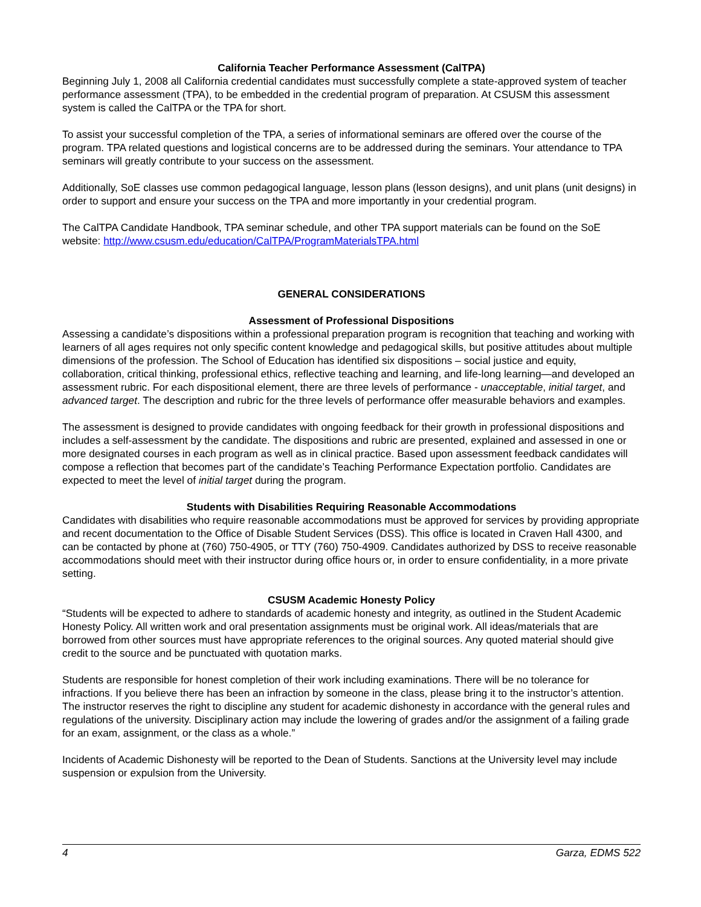California Teacher Performance Assessment (CalTPA)
Beginning July 1, 2008 all California credential candidates must successfully complete a state-approved system of teacher performance assessment (TPA), to be embedded in the credential program of preparation. At CSUSM this assessment system is called the CalTPA or the TPA for short.
To assist your successful completion of the TPA, a series of informational seminars are offered over the course of the program. TPA related questions and logistical concerns are to be addressed during the seminars. Your attendance to TPA seminars will greatly contribute to your success on the assessment.
Additionally, SoE classes use common pedagogical language, lesson plans (lesson designs), and unit plans (unit designs) in order to support and ensure your success on the TPA and more importantly in your credential program.
The CalTPA Candidate Handbook, TPA seminar schedule, and other TPA support materials can be found on the SoE website: http://www.csusm.edu/education/CalTPA/ProgramMaterialsTPA.html
GENERAL CONSIDERATIONS
Assessment of Professional Dispositions
Assessing a candidate’s dispositions within a professional preparation program is recognition that teaching and working with learners of all ages requires not only specific content knowledge and pedagogical skills, but positive attitudes about multiple dimensions of the profession. The School of Education has identified six dispositions – social justice and equity, collaboration, critical thinking, professional ethics, reflective teaching and learning, and life-long learning—and developed an assessment rubric. For each dispositional element, there are three levels of performance - unacceptable, initial target, and advanced target. The description and rubric for the three levels of performance offer measurable behaviors and examples.
The assessment is designed to provide candidates with ongoing feedback for their growth in professional dispositions and includes a self-assessment by the candidate. The dispositions and rubric are presented, explained and assessed in one or more designated courses in each program as well as in clinical practice. Based upon assessment feedback candidates will compose a reflection that becomes part of the candidate’s Teaching Performance Expectation portfolio. Candidates are expected to meet the level of initial target during the program.
Students with Disabilities Requiring Reasonable Accommodations
Candidates with disabilities who require reasonable accommodations must be approved for services by providing appropriate and recent documentation to the Office of Disable Student Services (DSS). This office is located in Craven Hall 4300, and can be contacted by phone at (760) 750-4905, or TTY (760) 750-4909. Candidates authorized by DSS to receive reasonable accommodations should meet with their instructor during office hours or, in order to ensure confidentiality, in a more private setting.
CSUSM Academic Honesty Policy
“Students will be expected to adhere to standards of academic honesty and integrity, as outlined in the Student Academic Honesty Policy. All written work and oral presentation assignments must be original work. All ideas/materials that are borrowed from other sources must have appropriate references to the original sources. Any quoted material should give credit to the source and be punctuated with quotation marks.
Students are responsible for honest completion of their work including examinations. There will be no tolerance for infractions. If you believe there has been an infraction by someone in the class, please bring it to the instructor’s attention. The instructor reserves the right to discipline any student for academic dishonesty in accordance with the general rules and regulations of the university. Disciplinary action may include the lowering of grades and/or the assignment of a failing grade for an exam, assignment, or the class as a whole.”
Incidents of Academic Dishonesty will be reported to the Dean of Students. Sanctions at the University level may include suspension or expulsion from the University.
4 Garza, EDMS 522